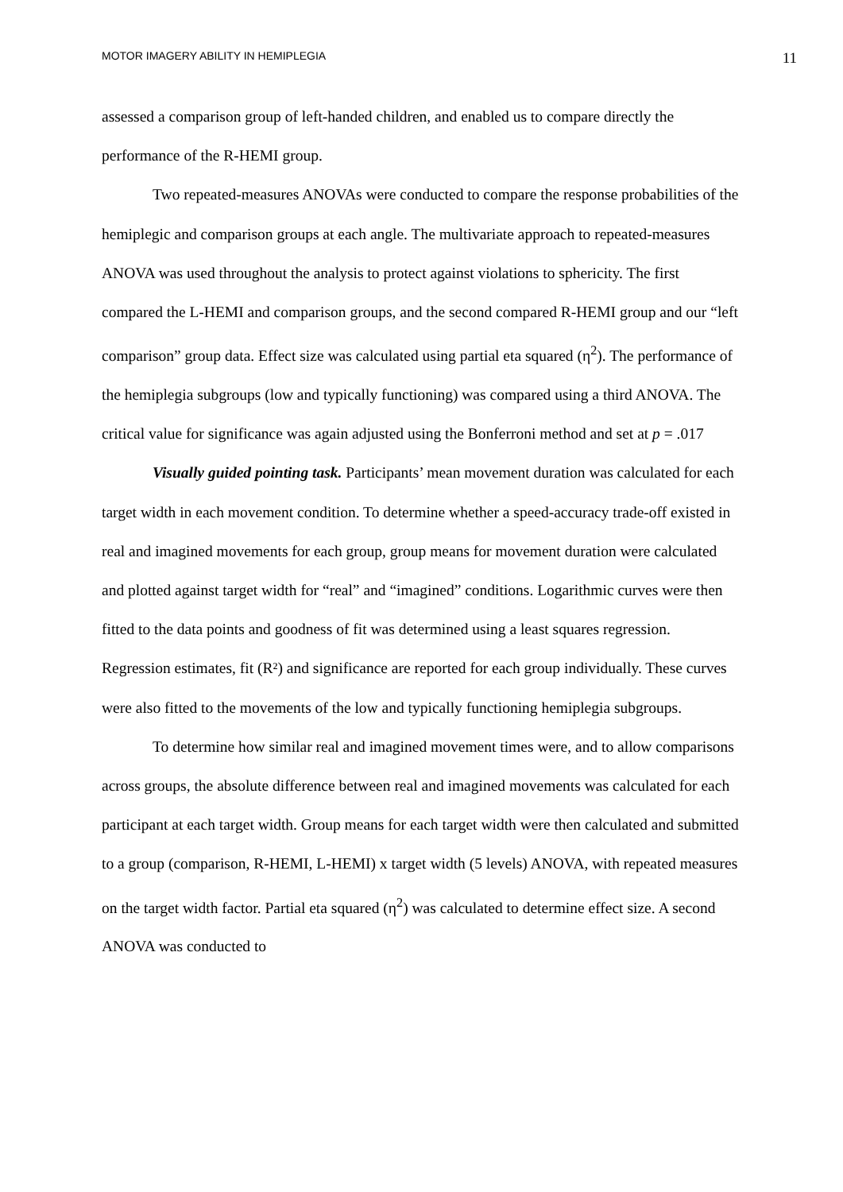MOTOR IMAGERY ABILITY IN HEMIPLEGIA 11
assessed a comparison group of left-handed children, and enabled us to compare directly the performance of the R-HEMI group.
Two repeated-measures ANOVAs were conducted to compare the response probabilities of the hemiplegic and comparison groups at each angle. The multivariate approach to repeated-measures ANOVA was used throughout the analysis to protect against violations to sphericity. The first compared the L-HEMI and comparison groups, and the second compared R-HEMI group and our “left comparison” group data. Effect size was calculated using partial eta squared (η<sup>2</sup>). The performance of the hemiplegia subgroups (low and typically functioning) was compared using a third ANOVA. The critical value for significance was again adjusted using the Bonferroni method and set at p = .017
Visually guided pointing task. Participants’ mean movement duration was calculated for each target width in each movement condition. To determine whether a speed-accuracy trade-off existed in real and imagined movements for each group, group means for movement duration were calculated and plotted against target width for “real” and “imagined” conditions. Logarithmic curves were then fitted to the data points and goodness of fit was determined using a least squares regression. Regression estimates, fit (R²) and significance are reported for each group individually. These curves were also fitted to the movements of the low and typically functioning hemiplegia subgroups.
To determine how similar real and imagined movement times were, and to allow comparisons across groups, the absolute difference between real and imagined movements was calculated for each participant at each target width. Group means for each target width were then calculated and submitted to a group (comparison, R-HEMI, L-HEMI) x target width (5 levels) ANOVA, with repeated measures on the target width factor. Partial eta squared (η<sup>2</sup>) was calculated to determine effect size. A second ANOVA was conducted to